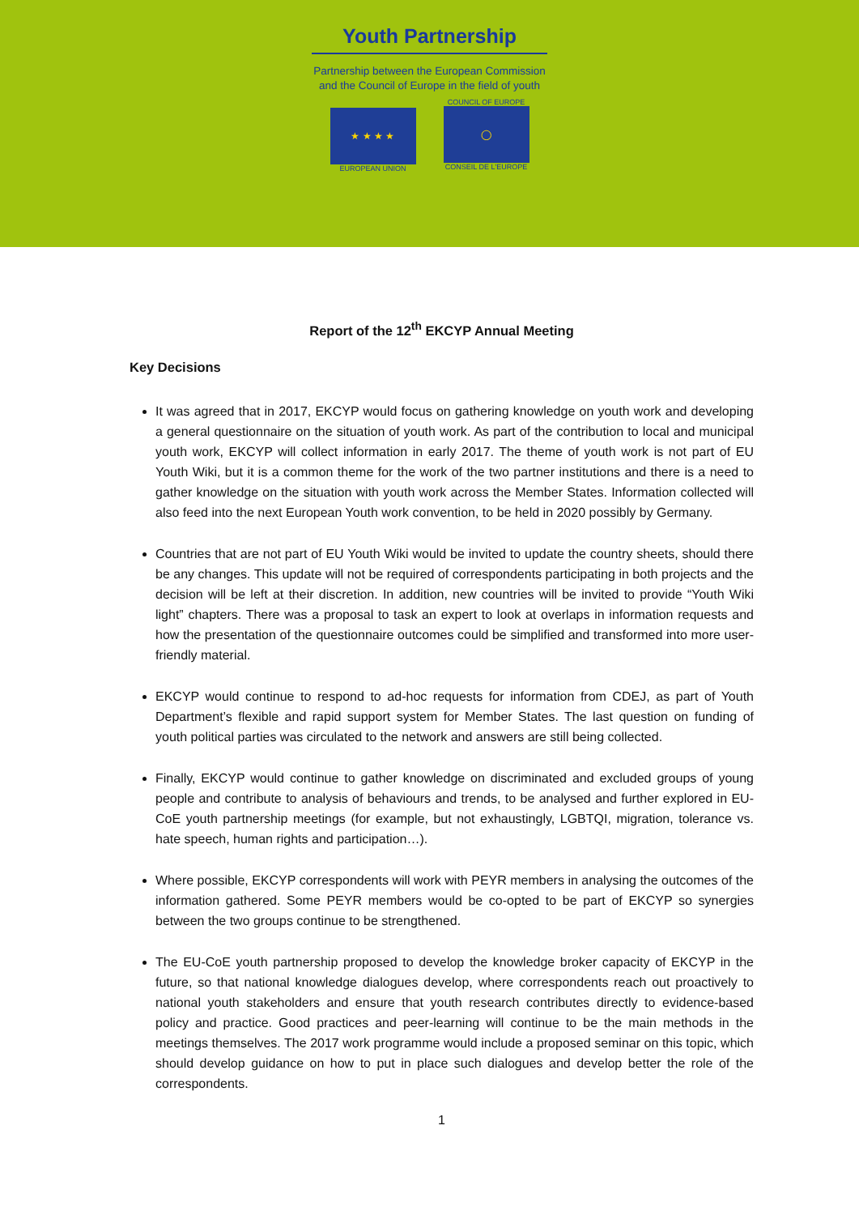Youth Partnership
Partnership between the European Commission
and the Council of Europe in the field of youth
★ ★ ★ ★
EUROPEAN UNION
COUNCIL OF EUROPE
◯
CONSEIL DE L'EUROPE
Report of the 12<sup>th</sup> EKCYP Annual Meeting
Key Decisions
It was agreed that in 2017, EKCYP would focus on gathering knowledge on youth work and developing a general questionnaire on the situation of youth work. As part of the contribution to local and municipal youth work, EKCYP will collect information in early 2017. The theme of youth work is not part of EU Youth Wiki, but it is a common theme for the work of the two partner institutions and there is a need to gather knowledge on the situation with youth work across the Member States. Information collected will also feed into the next European Youth work convention, to be held in 2020 possibly by Germany.
Countries that are not part of EU Youth Wiki would be invited to update the country sheets, should there be any changes. This update will not be required of correspondents participating in both projects and the decision will be left at their discretion. In addition, new countries will be invited to provide “Youth Wiki light” chapters. There was a proposal to task an expert to look at overlaps in information requests and how the presentation of the questionnaire outcomes could be simplified and transformed into more user-friendly material.
EKCYP would continue to respond to ad-hoc requests for information from CDEJ, as part of Youth Department’s flexible and rapid support system for Member States. The last question on funding of youth political parties was circulated to the network and answers are still being collected.
Finally, EKCYP would continue to gather knowledge on discriminated and excluded groups of young people and contribute to analysis of behaviours and trends, to be analysed and further explored in EU-CoE youth partnership meetings (for example, but not exhaustingly, LGBTQI, migration, tolerance vs. hate speech, human rights and participation…).
Where possible, EKCYP correspondents will work with PEYR members in analysing the outcomes of the information gathered. Some PEYR members would be co-opted to be part of EKCYP so synergies between the two groups continue to be strengthened.
The EU-CoE youth partnership proposed to develop the knowledge broker capacity of EKCYP in the future, so that national knowledge dialogues develop, where correspondents reach out proactively to national youth stakeholders and ensure that youth research contributes directly to evidence-based policy and practice. Good practices and peer-learning will continue to be the main methods in the meetings themselves. The 2017 work programme would include a proposed seminar on this topic, which should develop guidance on how to put in place such dialogues and develop better the role of the correspondents.
1